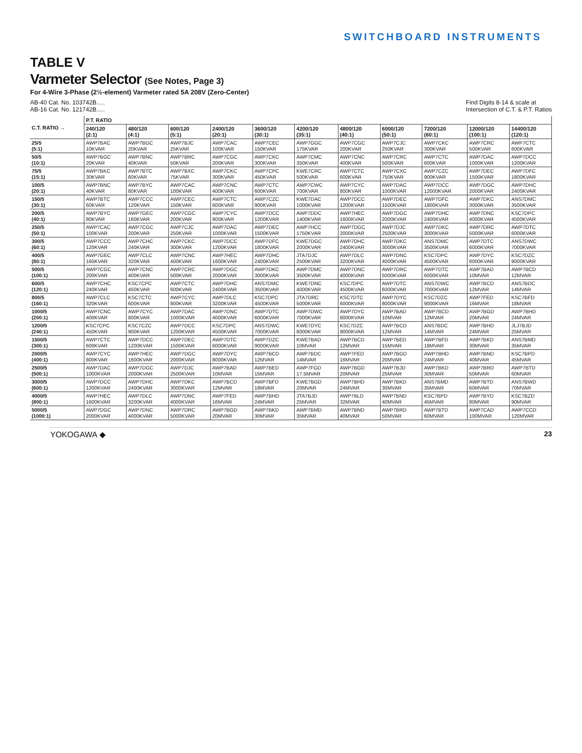SWITCHBOARD INSTRUMENTS
TABLE V
Varmeter Selector (See Notes, Page 3)
For 4-Wire 3-Phase (2½-element) Varmeter rated 5A 208V (Zero-Center)
AB-40 Cat. No. 103742B.....
AB-16 Cat. No. 121742B.....
Find Digits 8-14 & scale at
Intersection of C.T. & P.T. Ratios
| C.T. RATIO → | P.T. RATIO | | | | | | | | | | |
| --- | --- | --- | --- | --- | --- | --- | --- | --- | --- | --- | --- |
| | 240/120 (2:1) | 480/120 (4:1) | 600/120 (5:1) | 2400/120 (20:1) | 3600/120 (30:1) | 4200/120 (35:1) | 4800/120 (40:1) | 6000/120 (50:1) | 7200/120 (60:1) | 12000/120 (100:1) | 14400/120 (120:1) |
| 25/5 (5:1) | AWP7BAC 10KVAR | AWP7BGC 20KVAR | AWP7BJC 25KVAR | AWP7CAC 100KVAR | AWP7CEC 150KVAR | AWP7GGC 175KVAR | AWP7CGC 200KVAR | AWP7CJC 250KVAR | AWP7CKC 300KVAR | AWP7CRC 500KVAR | AWP7CTC 600KVAR |
| 50/5 (10:1) | AWP7BGC 20KVAR | AWP7BNC 40KVAR | AWP7BRC 50KVAR | AWP7CGC 200KVAR | AWP7CKC 300KVAR | AWP7CMC 350KVAR | AWP7CNC 400KVAR | AWP7CRC 500KVAR | AWP7CTC 600KVAR | AWP7DAC 1000KVAR | AWP7DCC 1200KVAR |
| 75/5 (15:1) | AWP7BKC 30KVAR | AWP7BTC 60KVAR | AWP7BXC 75KVAR | AWP7CKC 300KVAR | AWP7CPC 450KVAR | KWE7CRC 500KVAR | AWP7CTC 600KVAR | AWP7CXC 750KVAR | AWP7CZC 900KVAR | AWP7DEC 1500KVAR | AWP7DFC 1800KVAR |
| 100/5 (20:1) | AWP7BNC 40KVAR | AWP7BYC 80KVAR | AWP7CAC 100KVAR | AWP7CNC 400KVAR | AWP7CTC 600KVAR | AWP7CWC 700KVAR | AWP7CYC 800KVAR | AWP7DAC 1000KVAR | AWP7DCC 12000KVAR | AWP7DGC 2000KVAR | AWP7DHC 2400KVAR |
| 150/5 (30:1) | AWP7BTC 60KVAR | AWP7CCC 120KVAR | AWP7CEC 150KVAR | AWP7CTC 600KVAR | AWP7CZC 900KVAR | KWE7DAC 1000KVAR | AWP7DCC 1200KVAR | AWP7DEC 1500KVAR | AWP7DFC 1800KVAR | AWP7DKC 3000KVAR | ANS7DMC 3500KVAR |
| 200/5 (40:1) | AWP7BYC 80KVAR | AWP7GEC 160KVAR | AWP7CGC 200KVAR | AWP7CYC 800KVAR | AWP7DCC 1200KVAR | AWP7DDC 1400KVAR | AWP7HEC 1600KVAR | AWP7DGC 2000KVAR | AWP7DHC 2400KVAR | AWP7DNC 4000KVAR | KSC7DPC 4500KVAR |
| 250/5 (50:1) | AWP7CAC 100KVAR | AWP7CGC 200KVAR | AWP7CJC 250KVAR | AWP7DAC 1000KVAR | AWP7DEC 1500KVAR | AWP7HCC 1750KVAR | AWP7DGC 2000KVAR | AWP7DJC 2500KVAR | AWP7DKC 3000KVAR | AWP7DRC 5000KVAR | AWP7DTC 6000KVAR |
| 300/5 (60:1) | AWP7CCC 120KVAR | AWP7CHC 240KVAR | AWP7CKC 300KVAR | AWP7DCC 1200KVAR | AWP7DFC 1800KVAR | KWE7DGC 2000KVAR | AWP7DHC 2400KVAR | AWP7DKC 3000KVAR | ANS7DMC 3500KVAR | AWP7DTC 6000KVAR | ANS7DWC 7000KVAR |
| 400/5 (80:1) | AWP7GEC 160KVAR | AWP7CLC 320KVAR | AWP7CNC 400KVAR | AWP7HEC 1600KVAR | AWP7DHC 2400KVAR | JTA7DJC 2500KVAR | AWP7DLC 3200KVAR | AWP7DNC 4000KVAR | KSC7DPC 4500KVAR | AWP7DYC 8000KVAR | KSC7DZC 9000KVAR |
| 500/5 (100:1) | AWP7CGC 200KVAR | AWP7CNC 400KVAR | AWP7CRC 500KVAR | AWP7DGC 2000KVAR | AWP7DKC 3000KVAR | AWP7DMC 3500KVAR | AWP7DNC 4000KVAR | AWP7DRC 5000KVAR | AWP7DTC 6000KVAR | AWP7BAD 10MVAR | AWP7BCD 12MVAR |
| 600/5 (120:1) | AWP7CHC 240KVAR | KSC7CPC 450KVAR | AWP7CTC 600KVAR | AWP7DHC 2400KVAR | ANS7DMC 3500KVAR | KWE7DNC 4000KVAR | KSC7DPC 4500KVAR | AWP7DTC 6000KVAR | ANS7DWC 7000KVAR | AWP7BCD 12MVAR | ANS7BDC 14MVAR |
| 800/5 (160:1) | AWP7CLC 320KVAR | KSC7CTC 600KVAR | AWP7CYC 800KVAR | AWP7DLC 3200KVAR | KSC7DPC 4500KVAR | JTA7DRC 5000KVAR | KSC7DTC 6000KVAR | AWP7DYC 8000KVAR | KSC7DZC 9000KVAR | AWP7FED 16MVAR | KSC7BFD 18MVAR |
| 1000/5 (200:1) | AWP7CNC 400KVAR | AWP7CYC 800KVAR | AWP7DAC 1000KVAR | AWP7DNC 4000KVAR | AWP7DTC 6000KVAR | AWP7DWC 7000KVAR | AWP7DYC 8000KVAR | AWP7BAD 10MVAR | AWP7BCD 12MVAR | AWP7BGD 20MVAR | AWP7BHD 24MVAR |
| 1200/5 (240:1) | KSC7CPC 450KVAR | KSC7CZC 900KVAR | AWP7DCC 1200KVAR | KSC7DPC 4500KVAR | ANS7DWC 7000KVAR | KWE7DYC 8000KVAR | KSC7DZC 9000KVAR | AWP7BCD 12MVAR | ANS7BDC 14MVAR | AWP7BHD 24MVAR | JLJ7BJD 25MVAR |
| 1500/5 (300:1) | AWP7CTC 600KVAR | AWP7DCC 1200KVAR | AWP7DEC 1500KVAR | AWP7DTC 6000KVAR | AWP7DZC 9000KVAR | KWE7BAD 10MVAR | AWP7BCD 12MVAR | AWP7BED 15MVAR | AWP7BFD 18MVAR | AWP7BKD 30MVAR | ANS7BMD 35MVAR |
| 2000/5 (400:1) | AWP7CYC 800KVAR | AWP7HEC 1600KVAR | AWP7DGC 2000KVAR | AWP7DYC 8000KVAR | AWP7BCD 12MVAR | AWP7BDC 14MVAR | AWP7FED 16MVAR | AWP7BGD 20MVAR | AWP7BHD 24MVAR | AWP7BND 40MVAR | KSC7BPD 45MVAR |
| 2500/5 (500:1) | AWP7DAC 1000KVAR | AWP7DGC 2000KVAR | AWP7DJC 2500KVAR | AWP7BAD 10MVAR | AWP7BED 15MVAR | AWP7FGD 17.5MVAR | AWP7BGD 20MVAR | AWP7BJD 25MVAR | AWP7BKD 30MVAR | AWP7BRD 50MVAR | AWP7BTD 60MVAR |
| 3000/5 (600:1) | AWP7DCC 1200KVAR | AWP7DHC 2400KVAR | AWP7DKC 3000KVAR | AWP7BCD 12MVAR | AWP7BFD 18MVAR | KWE7BGD 20MVAR | AWP7BHD 24MVAR | AWP7BKD 30MVAR | ANS7BMD 35MVAR | AWP7BTD 60MVAR | ANS7BWD 70MVAR |
| 4000/5 (800:1) | AWP7HEC 1600KVAR | AWP7DLC 3200KVAR | AWP7DNC 4000KVAR | AWP7FED 16MVAR | AWP7BHD 24MVAR | JTA7BJD 25MVAR | AWP7BLD 32MVAR | AWP7BND 40MVAR | KSC7BPD 45MVAR | AWP7BYD 80MVAR | KSC7BZD 90MVAR |
| 5000/5 (1000:1) | AWP7DGC 2000KVAR | AWP7DNC 4000KVAR | AWP7DRC 5000KVAR | AWP7BGD 20MVAR | AWP7BKD 30MVAR | AWP7BMD 35MVAR | AWP7BND 40MVAR | AWP7BRD 50MVAR | AWP7BTD 60MVAR | AWP7CAD 100MVAR | AWP7CCD 120MVAR |
YOKOGAWA ◆ 23